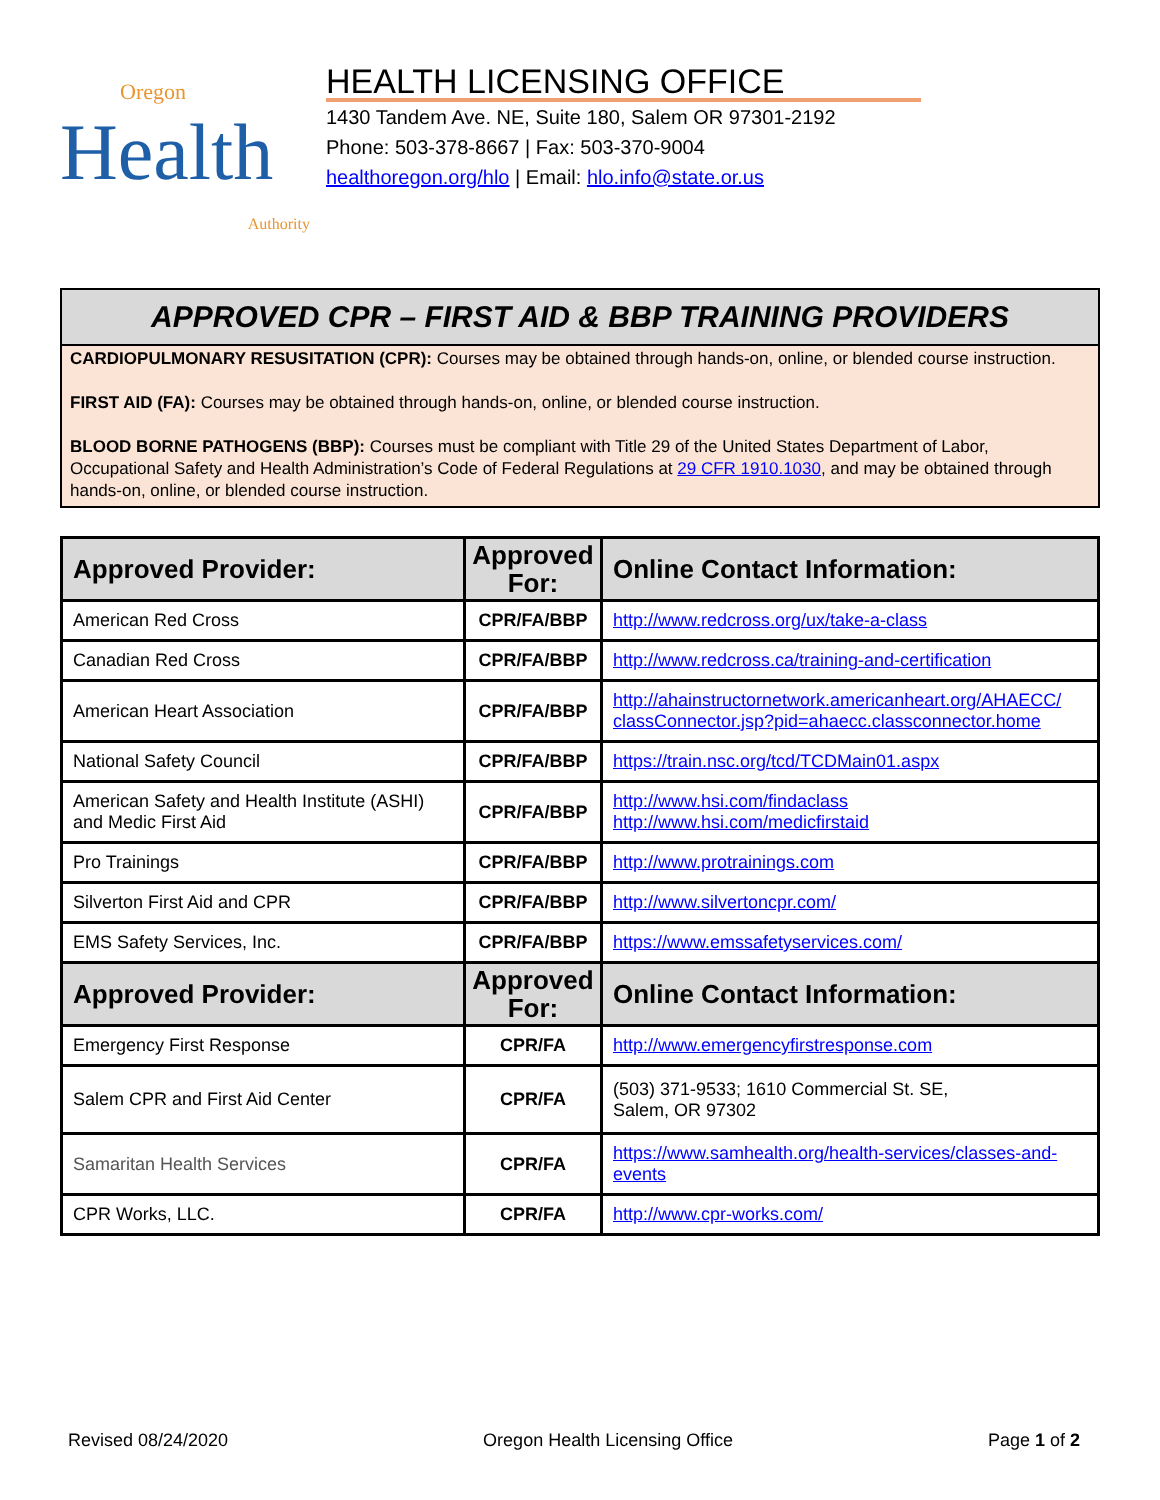Oregon
Health
Authority
HEALTH LICENSING OFFICE
1430 Tandem Ave. NE, Suite 180, Salem OR 97301-2192
Phone: 503-378-8667 | Fax: 503-370-9004
healthoregon.org/hlo | Email: hlo.info@state.or.us
APPROVED CPR – FIRST AID & BBP TRAINING PROVIDERS
CARDIOPULMONARY RESUSITATION (CPR): Courses may be obtained through hands-on, online, or blended course instruction.
FIRST AID (FA): Courses may be obtained through hands-on, online, or blended course instruction.
BLOOD BORNE PATHOGENS (BBP): Courses must be compliant with Title 29 of the United States Department of Labor, Occupational Safety and Health Administration’s Code of Federal Regulations at 29 CFR 1910.1030, and may be obtained through hands-on, online, or blended course instruction.
| Approved Provider: | Approved For: | Online Contact Information: |
| --- | --- | --- |
| American Red Cross | CPR/FA/BBP | http://www.redcross.org/ux/take-a-class |
| Canadian Red Cross | CPR/FA/BBP | http://www.redcross.ca/training-and-certification |
| American Heart Association | CPR/FA/BBP | http://ahainstructornetwork.americanheart.org/AHAECC/ classConnector.jsp?pid=ahaecc.classconnector.home |
| National Safety Council | CPR/FA/BBP | https://train.nsc.org/tcd/TCDMain01.aspx |
| American Safety and Health Institute (ASHI) and Medic First Aid | CPR/FA/BBP | http://www.hsi.com/findaclass http://www.hsi.com/medicfirstaid |
| Pro Trainings | CPR/FA/BBP | http://www.protrainings.com |
| Silverton First Aid and CPR | CPR/FA/BBP | http://www.silvertoncpr.com/ |
| EMS Safety Services, Inc. | CPR/FA/BBP | https://www.emssafetyservices.com/ |
| Approved Provider: | Approved For: | Online Contact Information: |
| Emergency First Response | CPR/FA | http://www.emergencyfirstresponse.com |
| Salem CPR and First Aid Center | CPR/FA | (503) 371-9533; 1610 Commercial St. SE, Salem, OR 97302 |
| Samaritan Health Services | CPR/FA | https://www.samhealth.org/health-services/classes-and-events |
| CPR Works, LLC. | CPR/FA | http://www.cpr-works.com/ |
Revised 08/24/2020 Oregon Health Licensing Office Page 1 of 2